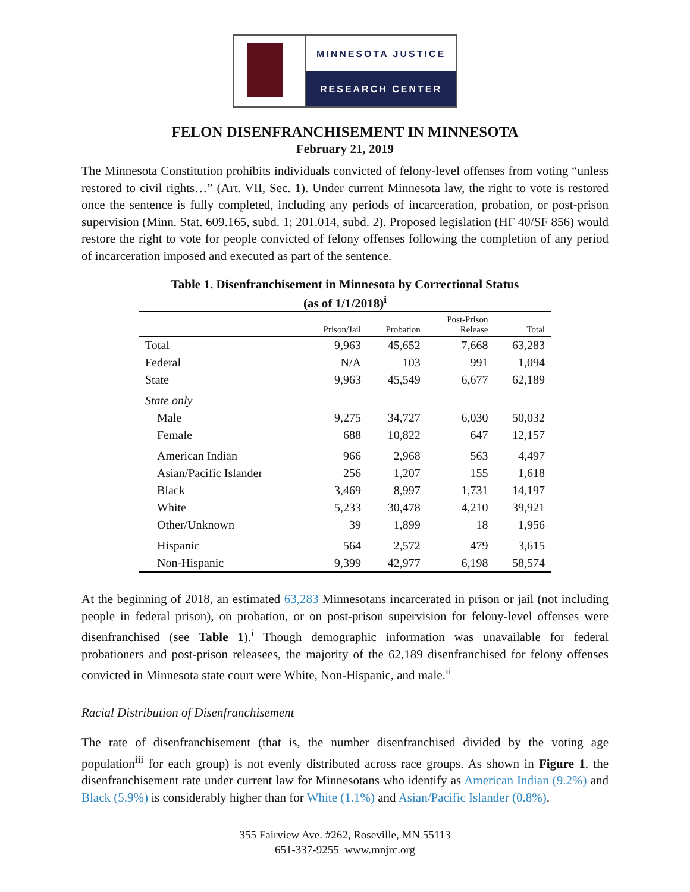MINNESOTA JUSTICE
RESEARCH CENTER
FELON DISENFRANCHISEMENT IN MINNESOTA
February 21, 2019
The Minnesota Constitution prohibits individuals convicted of felony-level offenses from voting “unless restored to civil rights…” (Art. VII, Sec. 1). Under current Minnesota law, the right to vote is restored once the sentence is fully completed, including any periods of incarceration, probation, or post-prison supervision (Minn. Stat. 609.165, subd. 1; 201.014, subd. 2). Proposed legislation (HF 40/SF 856) would restore the right to vote for people convicted of felony offenses following the completion of any period of incarceration imposed and executed as part of the sentence.
Table 1. Disenfranchisement in Minnesota by Correctional Status
(as of 1/1/2018)<sup>i</sup>
| | Prison/Jail | Probation | Post-Prison Release | Total |
| --- | --- | --- | --- | --- |
| Total | 9,963 | 45,652 | 7,668 | 63,283 |
| Federal | N/A | 103 | 991 | 1,094 |
| State | 9,963 | 45,549 | 6,677 | 62,189 |
| State only | | | | |
| Male | 9,275 | 34,727 | 6,030 | 50,032 |
| Female | 688 | 10,822 | 647 | 12,157 |
| American Indian | 966 | 2,968 | 563 | 4,497 |
| Asian/Pacific Islander | 256 | 1,207 | 155 | 1,618 |
| Black | 3,469 | 8,997 | 1,731 | 14,197 |
| White | 5,233 | 30,478 | 4,210 | 39,921 |
| Other/Unknown | 39 | 1,899 | 18 | 1,956 |
| Hispanic | 564 | 2,572 | 479 | 3,615 |
| Non-Hispanic | 9,399 | 42,977 | 6,198 | 58,574 |
At the beginning of 2018, an estimated 63,283 Minnesotans incarcerated in prison or jail (not including people in federal prison), on probation, or on post-prison supervision for felony-level offenses were disenfranchised (see Table 1).<sup>i</sup> Though demographic information was unavailable for federal probationers and post-prison releasees, the majority of the 62,189 disenfranchised for felony offenses convicted in Minnesota state court were White, Non-Hispanic, and male.<sup>ii</sup>
Racial Distribution of Disenfranchisement
The rate of disenfranchisement (that is, the number disenfranchised divided by the voting age population<sup>iii</sup> for each group) is not evenly distributed across race groups. As shown in Figure 1, the disenfranchisement rate under current law for Minnesotans who identify as American Indian (9.2%) and Black (5.9%) is considerably higher than for White (1.1%) and Asian/Pacific Islander (0.8%).
355 Fairview Ave. #262, Roseville, MN 55113
651-337-9255 www.mnjrc.org